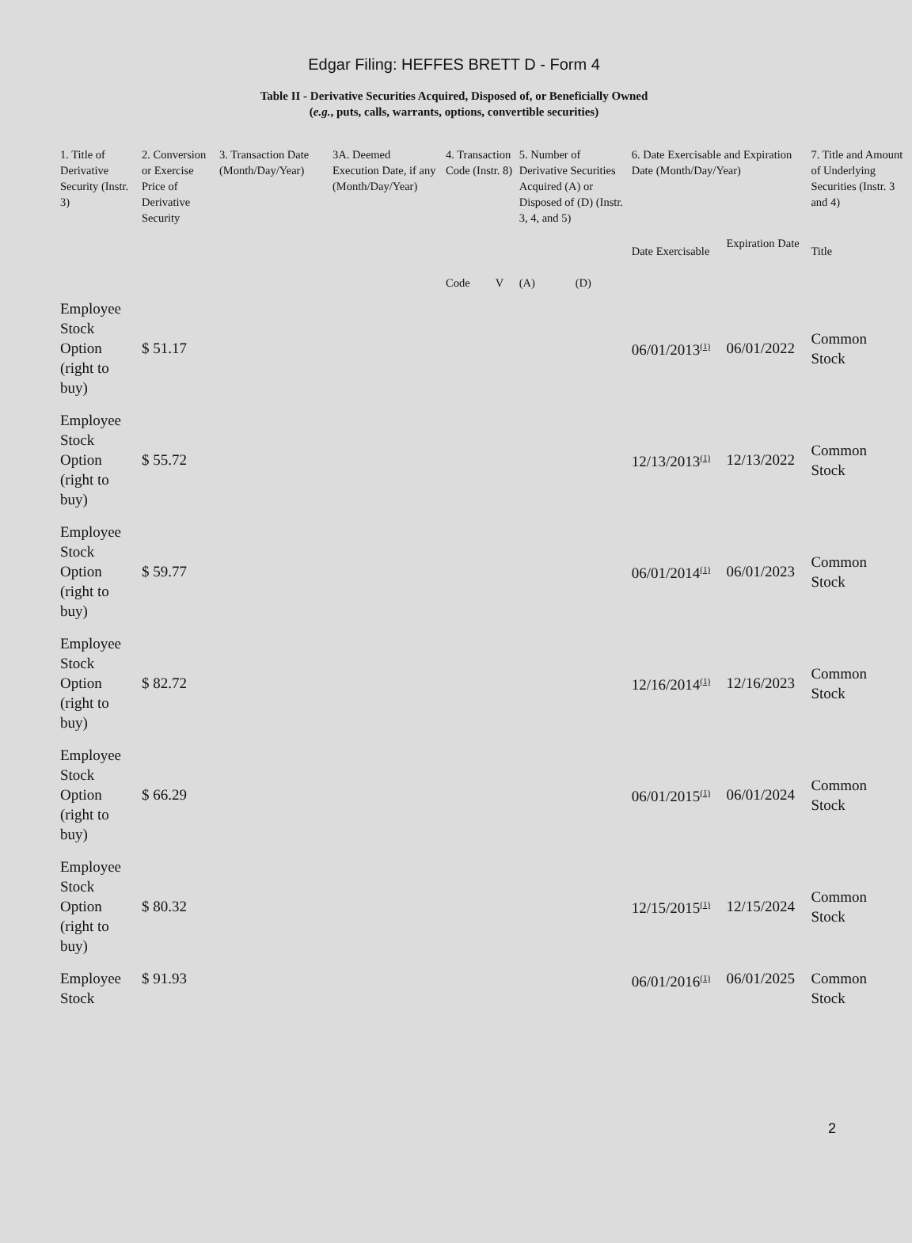Edgar Filing: HEFFES BRETT D - Form 4
Table II - Derivative Securities Acquired, Disposed of, or Beneficially Owned
(e.g., puts, calls, warrants, options, convertible securities)
| 1. Title of Derivative Security (Instr. 3) | 2. Conversion or Exercise Price of Derivative Security | 3. Transaction Date (Month/Day/Year) | 3A. Deemed Execution Date, if any (Month/Day/Year) | 4. Transaction Code (Instr. 8) | | 5. Number of Derivative Securities Acquired (A) or Disposed of (D) (Instr. 3, 4, and 5) | | 6. Date Exercisable and Expiration Date (Month/Day/Year) | | 7. Title and Amount of Underlying Securities (Instr. 3 and 4) | |
| --- | --- | --- | --- | --- | --- | --- | --- | --- | --- | --- | --- |
| | | | | Code | V | (A) | (D) | Date Exercisable | Expiration Date | Title | |
| Employee Stock Option (right to buy) | $ 51.17 | | | | | | | 06/01/2013<sup>(1)</sup> | 06/01/2022 | Common Stock | |
| Employee Stock Option (right to buy) | $ 55.72 | | | | | | | 12/13/2013<sup>(1)</sup> | 12/13/2022 | Common Stock | |
| Employee Stock Option (right to buy) | $ 59.77 | | | | | | | 06/01/2014<sup>(1)</sup> | 06/01/2023 | Common Stock | |
| Employee Stock Option (right to buy) | $ 82.72 | | | | | | | 12/16/2014<sup>(1)</sup> | 12/16/2023 | Common Stock | |
| Employee Stock Option (right to buy) | $ 66.29 | | | | | | | 06/01/2015<sup>(1)</sup> | 06/01/2024 | Common Stock | |
| Employee Stock Option (right to buy) | $ 80.32 | | | | | | | 12/15/2015<sup>(1)</sup> | 12/15/2024 | Common Stock | |
| Employee Stock | $ 91.93 | | | | | | | 06/01/2016<sup>(1)</sup> | 06/01/2025 | Common Stock | |
2